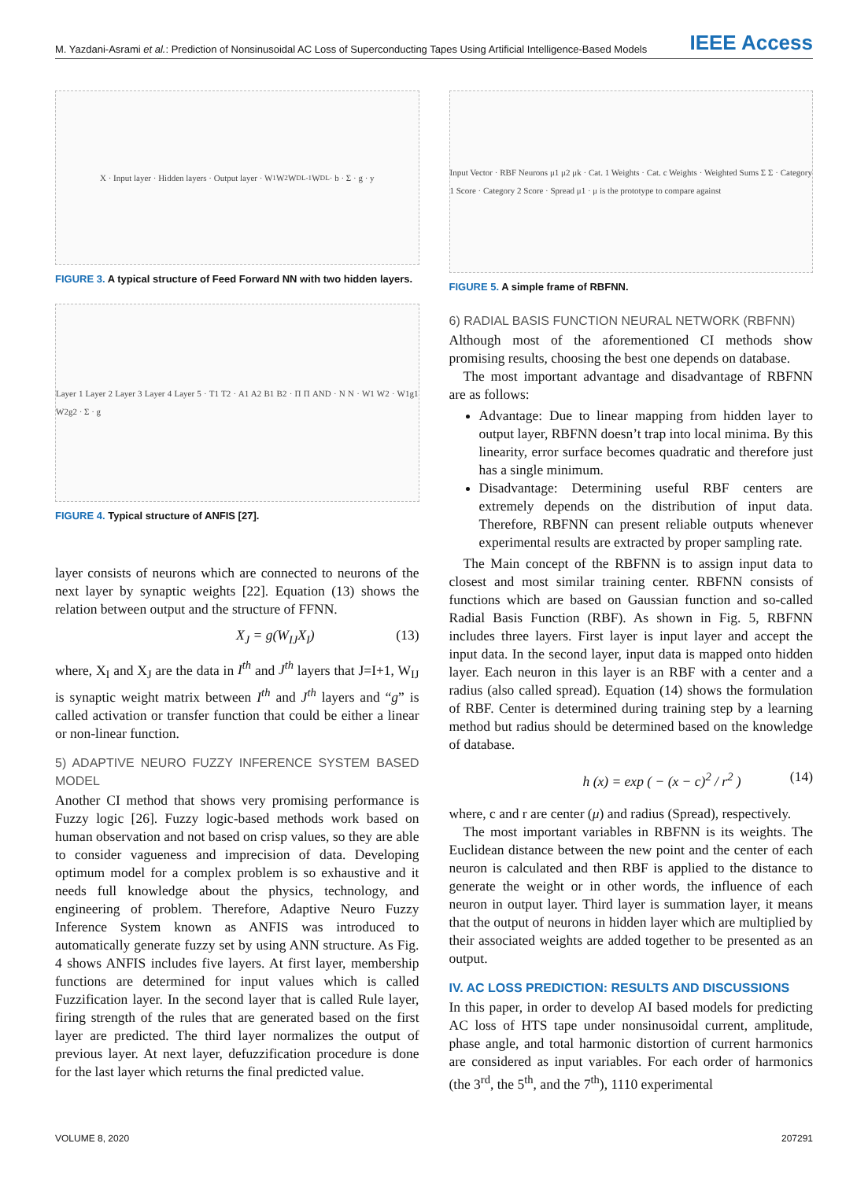M. Yazdani-Asrami et al.: Prediction of Nonsinusoidal AC Loss of Superconducting Tapes Using Artificial Intelligence-Based Models IEEE Access
X · Input layer · Hidden layers · Output layer · W<sub>1</sub> W<sub>2</sub> W<sub>DL-1</sub> W<sub>DL</sub> · b · Σ · g · y
FIGURE 3. A typical structure of Feed Forward NN with two hidden layers.
Layer 1 Layer 2 Layer 3 Layer 4 Layer 5 · T1 T2 · A1 A2 B1 B2 · Π Π AND · N N · W1 W2 · W1g1 W2g2 · Σ · g
FIGURE 4. Typical structure of ANFIS [27].
layer consists of neurons which are connected to neurons of the next layer by synaptic weights [22]. Equation (13) shows the relation between output and the structure of FFNN.
X<sub>J</sub> = g(W<sub>IJ</sub>X<sub>I</sub>) (13)
where, X<sub>I</sub> and X<sub>J</sub> are the data in I<sup>th</sup> and J<sup>th</sup> layers that J=I+1, W<sub>IJ</sub> is synaptic weight matrix between I<sup>th</sup> and J<sup>th</sup> layers and “g” is called activation or transfer function that could be either a linear or non-linear function.
5) ADAPTIVE NEURO FUZZY INFERENCE SYSTEM BASED MODEL
Another CI method that shows very promising performance is Fuzzy logic [26]. Fuzzy logic-based methods work based on human observation and not based on crisp values, so they are able to consider vagueness and imprecision of data. Developing optimum model for a complex problem is so exhaustive and it needs full knowledge about the physics, technology, and engineering of problem. Therefore, Adaptive Neuro Fuzzy Inference System known as ANFIS was introduced to automatically generate fuzzy set by using ANN structure. As Fig. 4 shows ANFIS includes five layers. At first layer, membership functions are determined for input values which is called Fuzzification layer. In the second layer that is called Rule layer, firing strength of the rules that are generated based on the first layer are predicted. The third layer normalizes the output of previous layer. At next layer, defuzzification procedure is done for the last layer which returns the final predicted value.
Input Vector · RBF Neurons μ1 μ2 μk · Cat. 1 Weights · Cat. c Weights · Weighted Sums Σ Σ · Category 1 Score · Category 2 Score · Spread μ1 · μ is the prototype to compare against
FIGURE 5. A simple frame of RBFNN.
6) RADIAL BASIS FUNCTION NEURAL NETWORK (RBFNN)
Although most of the aforementioned CI methods show promising results, choosing the best one depends on database.
The most important advantage and disadvantage of RBFNN are as follows:
Advantage: Due to linear mapping from hidden layer to output layer, RBFNN doesn’t trap into local minima. By this linearity, error surface becomes quadratic and therefore just has a single minimum.
Disadvantage: Determining useful RBF centers are extremely depends on the distribution of input data. Therefore, RBFNN can present reliable outputs whenever experimental results are extracted by proper sampling rate.
The Main concept of the RBFNN is to assign input data to closest and most similar training center. RBFNN consists of functions which are based on Gaussian function and so-called Radial Basis Function (RBF). As shown in Fig. 5, RBFNN includes three layers. First layer is input layer and accept the input data. In the second layer, input data is mapped onto hidden layer. Each neuron in this layer is an RBF with a center and a radius (also called spread). Equation (14) shows the formulation of RBF. Center is determined during training step by a learning method but radius should be determined based on the knowledge of database.
h (x) = exp ( − (x − c)<sup>2</sup> / r<sup>2</sup> ) (14)
where, c and r are center (μ) and radius (Spread), respectively.
The most important variables in RBFNN is its weights. The Euclidean distance between the new point and the center of each neuron is calculated and then RBF is applied to the distance to generate the weight or in other words, the influence of each neuron in output layer. Third layer is summation layer, it means that the output of neurons in hidden layer which are multiplied by their associated weights are added together to be presented as an output.
IV. AC LOSS PREDICTION: RESULTS AND DISCUSSIONS
In this paper, in order to develop AI based models for predicting AC loss of HTS tape under nonsinusoidal current, amplitude, phase angle, and total harmonic distortion of current harmonics are considered as input variables. For each order of harmonics (the 3<sup>rd</sup>, the 5<sup>th</sup>, and the 7<sup>th</sup>), 1110 experimental
VOLUME 8, 2020 207291